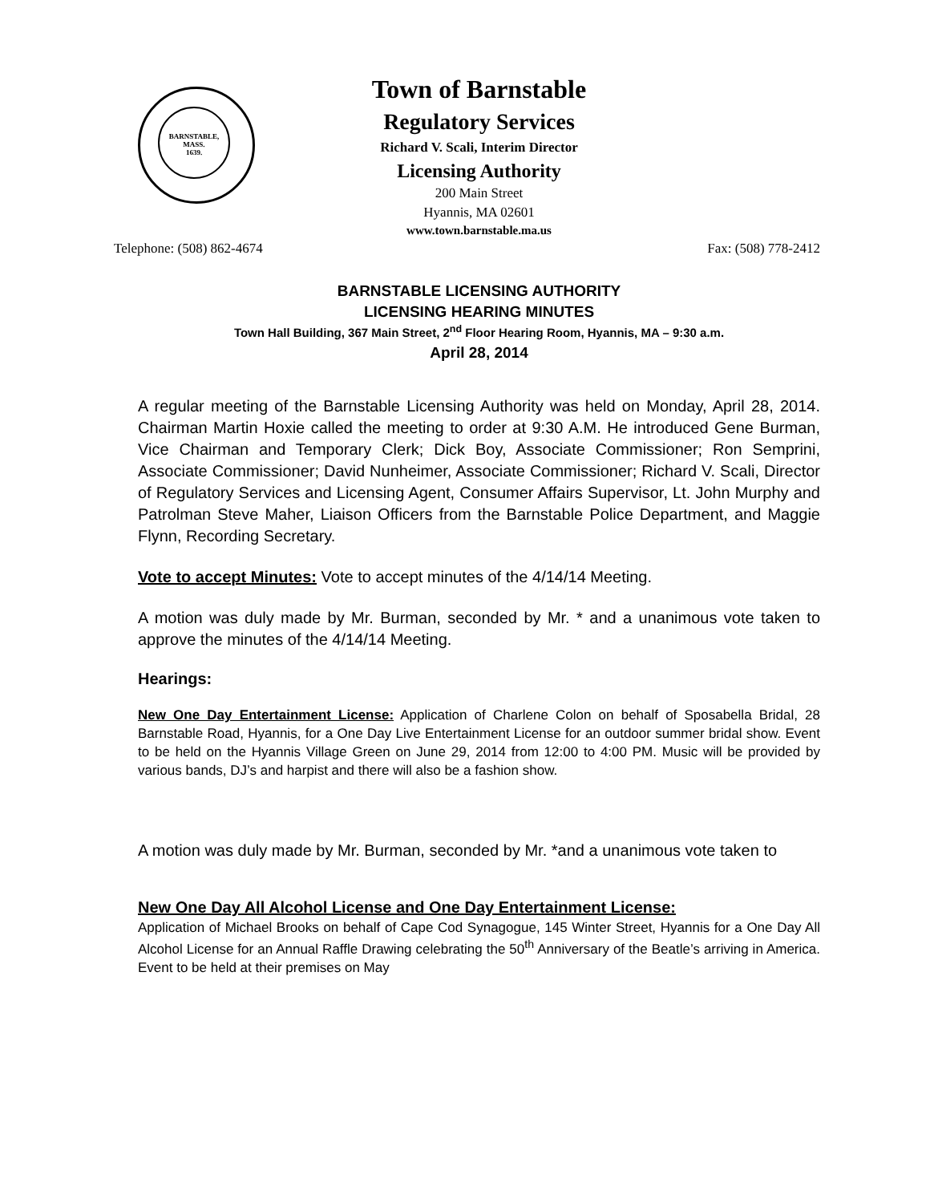BARNSTABLE,
MASS.
1639.
Town of Barnstable
Regulatory Services
Richard V. Scali, Interim Director
Licensing Authority
200 Main Street
Hyannis, MA 02601
www.town.barnstable.ma.us
Telephone: (508) 862-4674 Fax: (508) 778-2412
BARNSTABLE LICENSING AUTHORITY
LICENSING HEARING MINUTES
Town Hall Building, 367 Main Street, 2<sup>nd</sup> Floor Hearing Room, Hyannis, MA – 9:30 a.m.
April 28, 2014
A regular meeting of the Barnstable Licensing Authority was held on Monday, April 28, 2014. Chairman Martin Hoxie called the meeting to order at 9:30 A.M. He introduced Gene Burman, Vice Chairman and Temporary Clerk; Dick Boy, Associate Commissioner; Ron Semprini, Associate Commissioner; David Nunheimer, Associate Commissioner; Richard V. Scali, Director of Regulatory Services and Licensing Agent, Consumer Affairs Supervisor, Lt. John Murphy and Patrolman Steve Maher, Liaison Officers from the Barnstable Police Department, and Maggie Flynn, Recording Secretary.
Vote to accept Minutes: Vote to accept minutes of the 4/14/14 Meeting.
A motion was duly made by Mr. Burman, seconded by Mr. * and a unanimous vote taken to approve the minutes of the 4/14/14 Meeting.
Hearings:
New One Day Entertainment License: Application of Charlene Colon on behalf of Sposabella Bridal, 28 Barnstable Road, Hyannis, for a One Day Live Entertainment License for an outdoor summer bridal show. Event to be held on the Hyannis Village Green on June 29, 2014 from 12:00 to 4:00 PM. Music will be provided by various bands, DJ’s and harpist and there will also be a fashion show.
A motion was duly made by Mr. Burman, seconded by Mr. *and a unanimous vote taken to
New One Day All Alcohol License and One Day Entertainment License:
Application of Michael Brooks on behalf of Cape Cod Synagogue, 145 Winter Street, Hyannis for a One Day All Alcohol License for an Annual Raffle Drawing celebrating the 50<sup>th</sup> Anniversary of the Beatle’s arriving in America. Event to be held at their premises on May